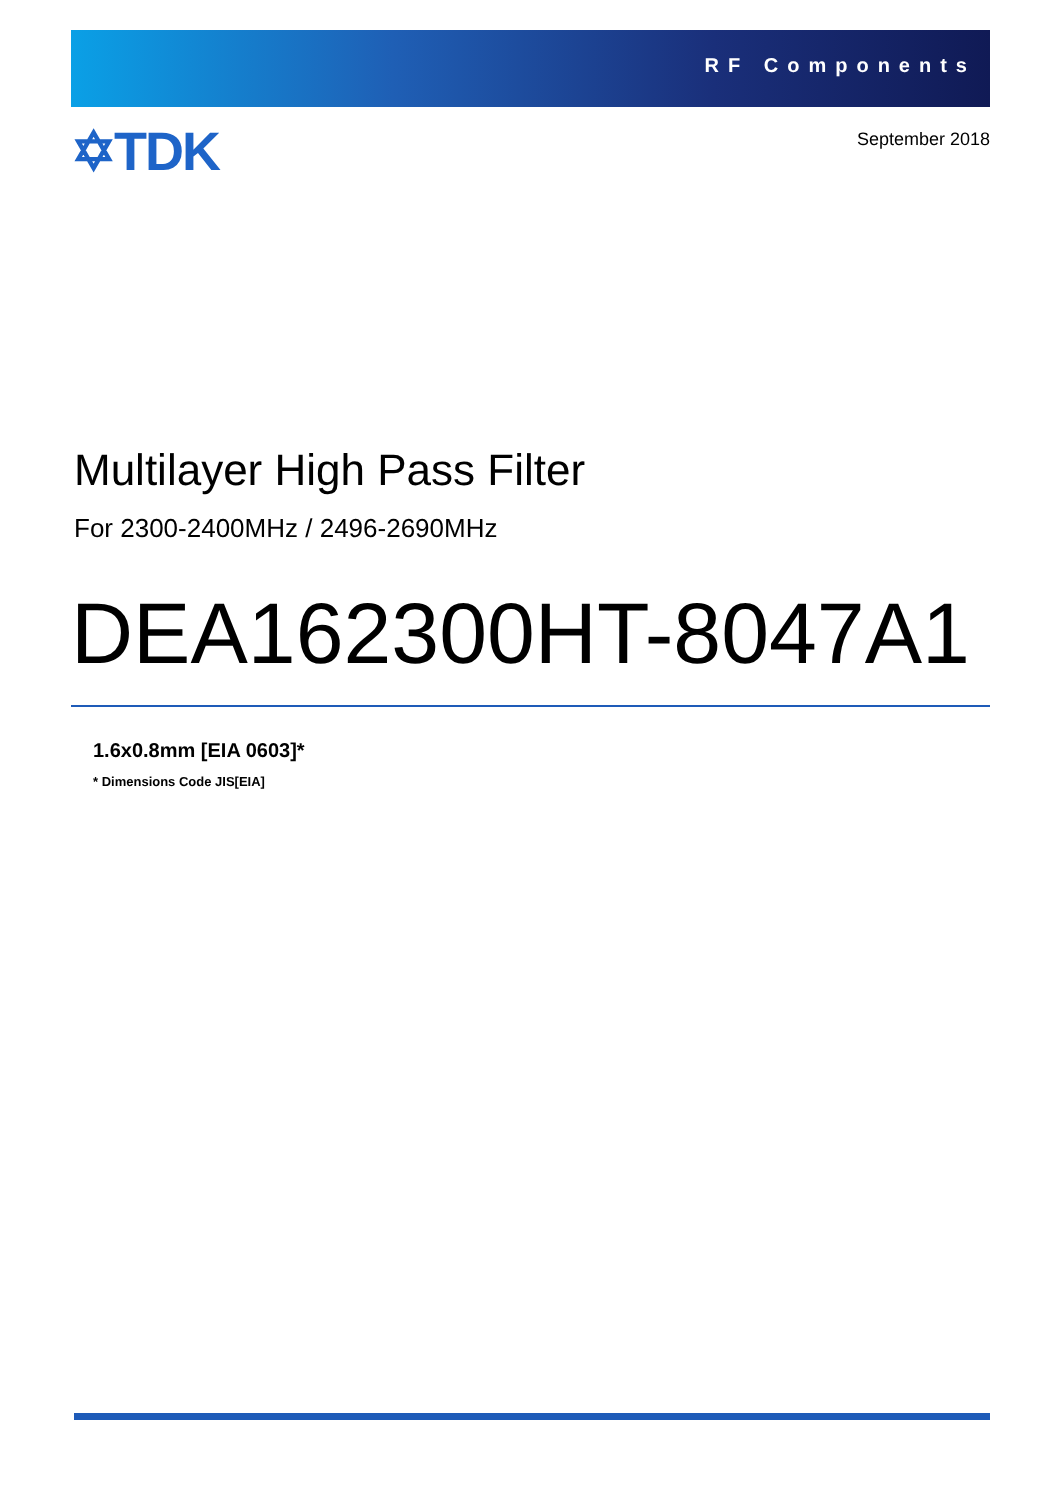RF Components
✡TDK
September 2018
Multilayer High Pass Filter
For 2300-2400MHz / 2496-2690MHz
DEA162300HT-8047A1
1.6x0.8mm [EIA 0603]*
* Dimensions Code JIS[EIA]